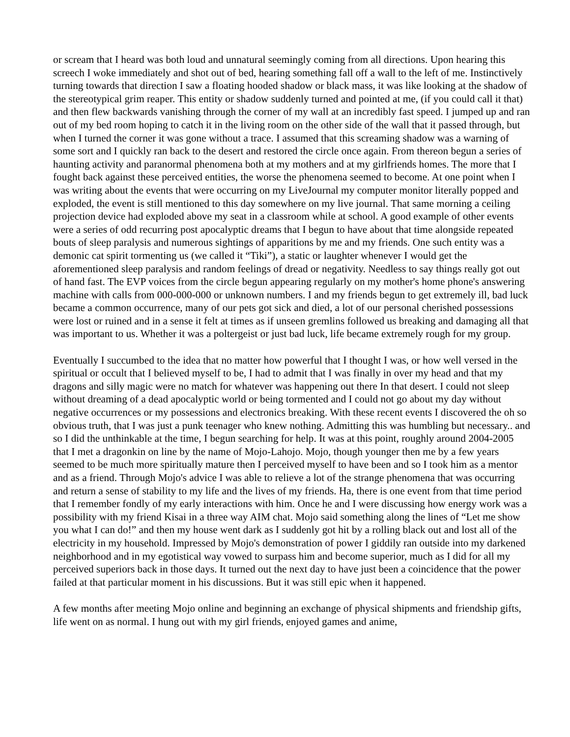or scream that I heard was both loud and unnatural seemingly coming from all directions. Upon hearing this screech I woke immediately and shot out of bed, hearing something fall off a wall to the left of me. Instinctively turning towards that direction I saw a floating hooded shadow or black mass, it was like looking at the shadow of the stereotypical grim reaper. This entity or shadow suddenly turned and pointed at me, (if you could call it that) and then flew backwards vanishing through the corner of my wall at an incredibly fast speed. I jumped up and ran out of my bed room hoping to catch it in the living room on the other side of the wall that it passed through, but when I turned the corner it was gone without a trace. I assumed that this screaming shadow was a warning of some sort and I quickly ran back to the desert and restored the circle once again. From thereon begun a series of haunting activity and paranormal phenomena both at my mothers and at my girlfriends homes. The more that I fought back against these perceived entities, the worse the phenomena seemed to become. At one point when I was writing about the events that were occurring on my LiveJournal my computer monitor literally popped and exploded, the event is still mentioned to this day somewhere on my live journal. That same morning a ceiling projection device had exploded above my seat in a classroom while at school. A good example of other events were a series of odd recurring post apocalyptic dreams that I begun to have about that time alongside repeated bouts of sleep paralysis and numerous sightings of apparitions by me and my friends. One such entity was a demonic cat spirit tormenting us (we called it “Tiki”), a static or laughter whenever I would get the aforementioned sleep paralysis and random feelings of dread or negativity. Needless to say things really got out of hand fast. The EVP voices from the circle begun appearing regularly on my mother's home phone's answering machine with calls from 000-000-000 or unknown numbers. I and my friends begun to get extremely ill, bad luck became a common occurrence, many of our pets got sick and died, a lot of our personal cherished possessions were lost or ruined and in a sense it felt at times as if unseen gremlins followed us breaking and damaging all that was important to us. Whether it was a poltergeist or just bad luck, life became extremely rough for my group.
Eventually I succumbed to the idea that no matter how powerful that I thought I was, or how well versed in the spiritual or occult that I believed myself to be, I had to admit that I was finally in over my head and that my dragons and silly magic were no match for whatever was happening out there In that desert. I could not sleep without dreaming of a dead apocalyptic world or being tormented and I could not go about my day without negative occurrences or my possessions and electronics breaking. With these recent events I discovered the oh so obvious truth, that I was just a punk teenager who knew nothing. Admitting this was humbling but necessary.. and so I did the unthinkable at the time, I begun searching for help. It was at this point, roughly around 2004-2005 that I met a dragonkin on line by the name of Mojo-Lahojo. Mojo, though younger then me by a few years seemed to be much more spiritually mature then I perceived myself to have been and so I took him as a mentor and as a friend. Through Mojo's advice I was able to relieve a lot of the strange phenomena that was occurring and return a sense of stability to my life and the lives of my friends. Ha, there is one event from that time period that I remember fondly of my early interactions with him. Once he and I were discussing how energy work was a possibility with my friend Kisai in a three way AIM chat. Mojo said something along the lines of “Let me show you what I can do!” and then my house went dark as I suddenly got hit by a rolling black out and lost all of the electricity in my household. Impressed by Mojo's demonstration of power I giddily ran outside into my darkened neighborhood and in my egotistical way vowed to surpass him and become superior, much as I did for all my perceived superiors back in those days. It turned out the next day to have just been a coincidence that the power failed at that particular moment in his discussions. But it was still epic when it happened.
A few months after meeting Mojo online and beginning an exchange of physical shipments and friendship gifts, life went on as normal. I hung out with my girl friends, enjoyed games and anime,